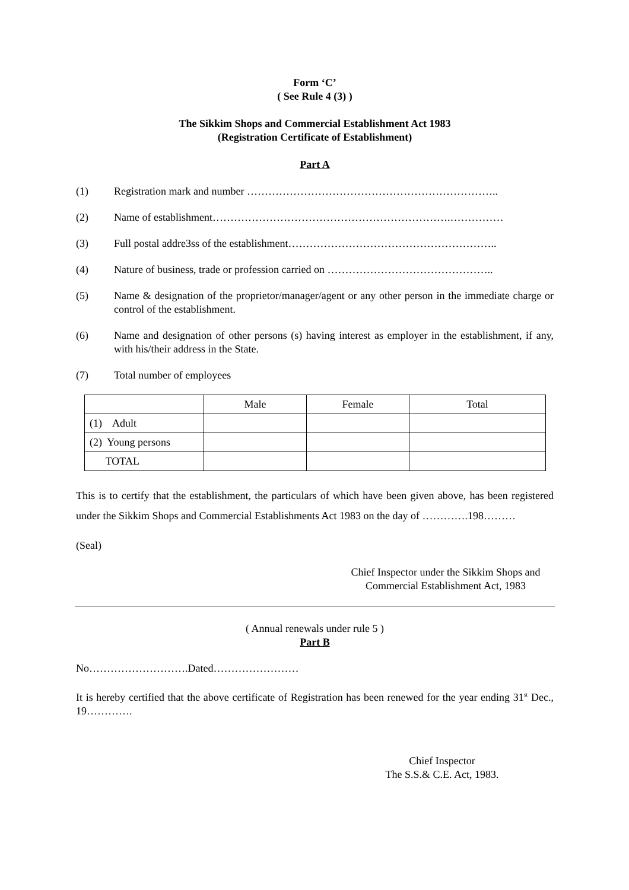Form ‘C’
( See Rule 4 (3) )
The Sikkim Shops and Commercial Establishment Act 1983
(Registration Certificate of Establishment)
Part A
(1) Registration mark and number ……………………………………………………………..
(2) Name of establishment………………………………………………………….……………
(3) Full postal addre3ss of the establishment…………………………………………………..
(4) Nature of business, trade or profession carried on ………………………………………..
(5) Name & designation of the proprietor/manager/agent or any other person in the immediate charge or control of the establishment.
(6) Name and designation of other persons (s) having interest as employer in the establishment, if any, with his/their address in the State.
(7) Total number of employees
| | Male | Female | Total |
| (1) Adult | | | |
| (2) Young persons | | | |
| TOTAL | | | |
This is to certify that the establishment, the particulars of which have been given above, has been registered under the Sikkim Shops and Commercial Establishments Act 1983 on the day of ………….198………
(Seal)
Chief Inspector under the Sikkim Shops and Commercial Establishment Act, 1983
( Annual renewals under rule 5 )
Part B
No……………………….Dated……………………
It is hereby certified that the above certificate of Registration has been renewed for the year ending 31<sup>st</sup> Dec., 19………….
Chief Inspector
The S.S.& C.E. Act, 1983.